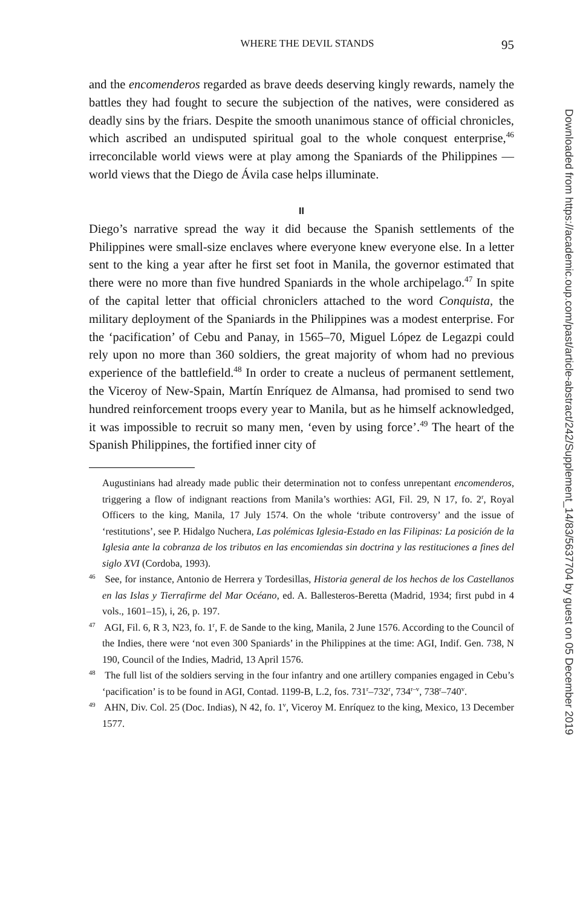WHERE THE DEVIL STANDS 95
and the encomenderos regarded as brave deeds deserving kingly rewards, namely the battles they had fought to secure the subjection of the natives, were considered as deadly sins by the friars. Despite the smooth unanimous stance of official chronicles, which ascribed an undisputed spiritual goal to the whole conquest enterprise,<sup>46</sup> irreconcilable world views were at play among the Spaniards of the Philippines — world views that the Diego de Ávila case helps illuminate.
II
Diego’s narrative spread the way it did because the Spanish settlements of the Philippines were small-size enclaves where everyone knew everyone else. In a letter sent to the king a year after he first set foot in Manila, the governor estimated that there were no more than five hundred Spaniards in the whole archipelago.<sup>47</sup> In spite of the capital letter that official chroniclers attached to the word Conquista, the military deployment of the Spaniards in the Philippines was a modest enterprise. For the ‘pacification’ of Cebu and Panay, in 1565–70, Miguel López de Legazpi could rely upon no more than 360 soldiers, the great majority of whom had no previous experience of the battlefield.<sup>48</sup> In order to create a nucleus of permanent settlement, the Viceroy of New-Spain, Martín Enríquez de Almansa, had promised to send two hundred reinforcement troops every year to Manila, but as he himself acknowledged, it was impossible to recruit so many men, ‘even by using force’.<sup>49</sup> The heart of the Spanish Philippines, the fortified inner city of
Augustinians had already made public their determination not to confess unrepentant encomenderos, triggering a flow of indignant reactions from Manila’s worthies: AGI, Fil. 29, N 17, fo. 2<sup>r</sup>, Royal Officers to the king, Manila, 17 July 1574. On the whole ‘tribute controversy’ and the issue of ‘restitutions’, see P. Hidalgo Nuchera, Las polémicas Iglesia-Estado en las Filipinas: La posición de la Iglesia ante la cobranza de los tributos en las encomiendas sin doctrina y las restituciones a fines del siglo XVI (Cordoba, 1993).
<sup>46</sup> See, for instance, Antonio de Herrera y Tordesillas, Historia general de los hechos de los Castellanos en las Islas y Tierrafirme del Mar Océano, ed. A. Ballesteros-Beretta (Madrid, 1934; first pubd in 4 vols., 1601–15), i, 26, p. 197.
<sup>47</sup> AGI, Fil. 6, R 3, N23, fo. 1<sup>r</sup>, F. de Sande to the king, Manila, 2 June 1576. According to the Council of the Indies, there were ‘not even 300 Spaniards’ in the Philippines at the time: AGI, Indif. Gen. 738, N 190, Council of the Indies, Madrid, 13 April 1576.
<sup>48</sup> The full list of the soldiers serving in the four infantry and one artillery companies engaged in Cebu’s ‘pacification’ is to be found in AGI, Contad. 1199-B, L.2, fos. 731<sup>r</sup>–732<sup>r</sup>, 734<sup>r–v</sup>, 738<sup>r</sup>–740<sup>v</sup>.
<sup>49</sup> AHN, Div. Col. 25 (Doc. Indias), N 42, fo. 1<sup>v</sup>, Viceroy M. Enríquez to the king, Mexico, 13 December 1577.
Downloaded from https://academic.oup.com/past/article-abstract/242/Supplement_14/83/5637704 by guest on 05 December 2019